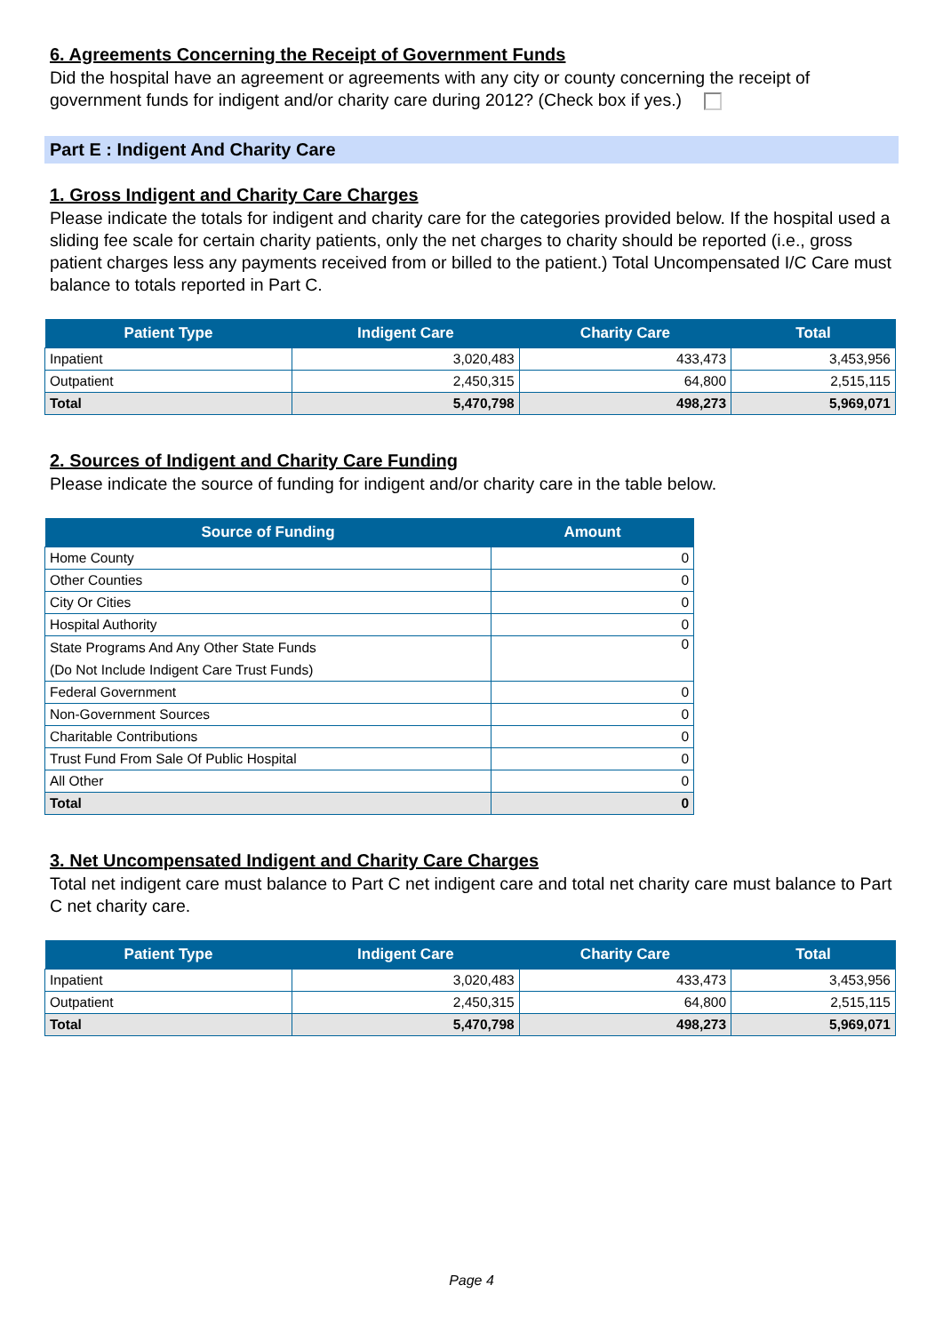6. Agreements Concerning the Receipt of Government Funds
Did the hospital have an agreement or agreements with any city or county concerning the receipt of government funds for indigent and/or charity care during 2012? (Check box if yes.)
Part E : Indigent And Charity Care
1. Gross Indigent and Charity Care Charges
Please indicate the totals for indigent and charity care for the categories provided below. If the hospital used a sliding fee scale for certain charity patients, only the net charges to charity should be reported (i.e., gross patient charges less any payments received from or billed to the patient.) Total Uncompensated I/C Care must balance to totals reported in Part C.
| Patient Type | Indigent Care | Charity Care | Total |
| --- | --- | --- | --- |
| Inpatient | 3,020,483 | 433,473 | 3,453,956 |
| Outpatient | 2,450,315 | 64,800 | 2,515,115 |
| Total | 5,470,798 | 498,273 | 5,969,071 |
2. Sources of Indigent and Charity Care Funding
Please indicate the source of funding for indigent and/or charity care in the table below.
| Source of Funding | Amount |
| --- | --- |
| Home County | 0 |
| Other Counties | 0 |
| City Or Cities | 0 |
| Hospital Authority | 0 |
| State Programs And Any Other State Funds (Do Not Include Indigent Care Trust Funds) | 0 |
| Federal Government | 0 |
| Non-Government Sources | 0 |
| Charitable Contributions | 0 |
| Trust Fund From Sale Of Public Hospital | 0 |
| All Other | 0 |
| Total | 0 |
3. Net Uncompensated Indigent and Charity Care Charges
Total net indigent care must balance to Part C net indigent care and total net charity care must balance to Part C net charity care.
| Patient Type | Indigent Care | Charity Care | Total |
| --- | --- | --- | --- |
| Inpatient | 3,020,483 | 433,473 | 3,453,956 |
| Outpatient | 2,450,315 | 64,800 | 2,515,115 |
| Total | 5,470,798 | 498,273 | 5,969,071 |
Page 4